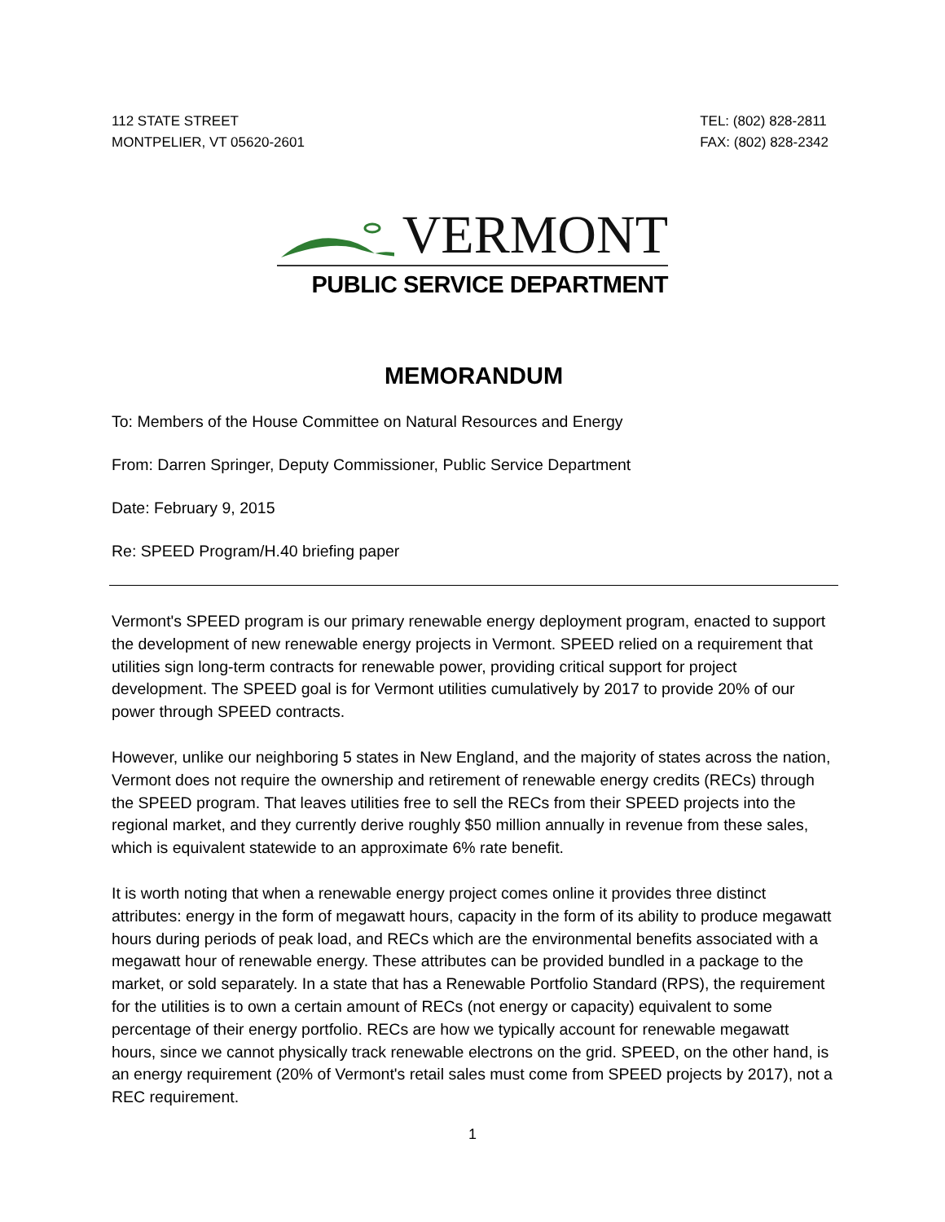112 STATE STREET
MONTPELIER, VT 05620-2601
TEL: (802) 828-2811
FAX: (802) 828-2342
VERMONT
PUBLIC SERVICE DEPARTMENT
MEMORANDUM
To: Members of the House Committee on Natural Resources and Energy
From: Darren Springer, Deputy Commissioner, Public Service Department
Date: February 9, 2015
Re: SPEED Program/H.40 briefing paper
Vermont's SPEED program is our primary renewable energy deployment program, enacted to support the development of new renewable energy projects in Vermont. SPEED relied on a requirement that utilities sign long-term contracts for renewable power, providing critical support for project development. The SPEED goal is for Vermont utilities cumulatively by 2017 to provide 20% of our power through SPEED contracts.
However, unlike our neighboring 5 states in New England, and the majority of states across the nation, Vermont does not require the ownership and retirement of renewable energy credits (RECs) through the SPEED program. That leaves utilities free to sell the RECs from their SPEED projects into the regional market, and they currently derive roughly $50 million annually in revenue from these sales, which is equivalent statewide to an approximate 6% rate benefit.
It is worth noting that when a renewable energy project comes online it provides three distinct attributes: energy in the form of megawatt hours, capacity in the form of its ability to produce megawatt hours during periods of peak load, and RECs which are the environmental benefits associated with a megawatt hour of renewable energy. These attributes can be provided bundled in a package to the market, or sold separately. In a state that has a Renewable Portfolio Standard (RPS), the requirement for the utilities is to own a certain amount of RECs (not energy or capacity) equivalent to some percentage of their energy portfolio. RECs are how we typically account for renewable megawatt hours, since we cannot physically track renewable electrons on the grid. SPEED, on the other hand, is an energy requirement (20% of Vermont's retail sales must come from SPEED projects by 2017), not a REC requirement.
1